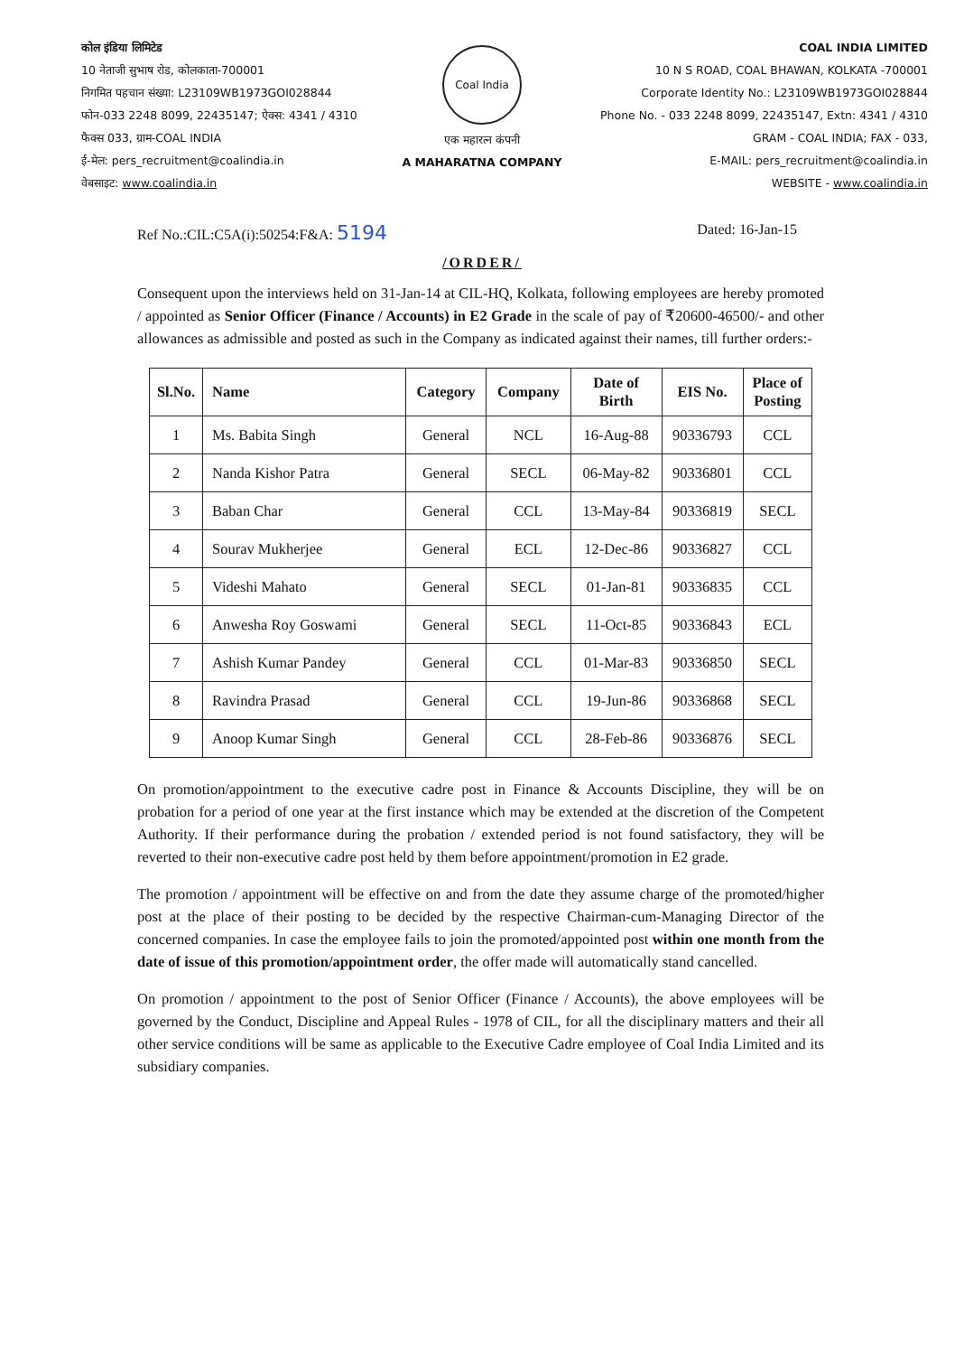कोल इंडिया लिमिटेड
10 नेताजी सुभाष रोड, कोलकाता-700001
निगमित पहचान संख्या: L23109WB1973GOI028844
फोन-033 2248 8099, 22435147; ऐक्स: 4341 / 4310
फैक्स 033, ग्राम-COAL INDIA
ई-मेल: pers_recruitment@coalindia.in
वेबसाइट: www.coalindia.in
Coal India
एक महारत्न कंपनी
A MAHARATNA COMPANY
COAL INDIA LIMITED
10 N S ROAD, COAL BHAWAN, KOLKATA -700001
Corporate Identity No.: L23109WB1973GOI028844
Phone No. - 033 2248 8099, 22435147, Extn: 4341 / 4310
GRAM - COAL INDIA; FAX - 033,
E-MAIL: pers_recruitment@coalindia.in
WEBSITE - www.coalindia.in
Ref No.:CIL:C5A(i):50254:F&A: 5194
Dated: 16-Jan-15
/ORDER/
Consequent upon the interviews held on 31-Jan-14 at CIL-HQ, Kolkata, following employees are hereby promoted / appointed as Senior Officer (Finance / Accounts) in E2 Grade in the scale of pay of ₹20600-46500/- and other allowances as admissible and posted as such in the Company as indicated against their names, till further orders:-
| Sl.No. | Name | Category | Company | Date of Birth | EIS No. | Place of Posting |
| --- | --- | --- | --- | --- | --- | --- |
| 1 | Ms. Babita Singh | General | NCL | 16-Aug-88 | 90336793 | CCL |
| 2 | Nanda Kishor Patra | General | SECL | 06-May-82 | 90336801 | CCL |
| 3 | Baban Char | General | CCL | 13-May-84 | 90336819 | SECL |
| 4 | Sourav Mukherjee | General | ECL | 12-Dec-86 | 90336827 | CCL |
| 5 | Videshi Mahato | General | SECL | 01-Jan-81 | 90336835 | CCL |
| 6 | Anwesha Roy Goswami | General | SECL | 11-Oct-85 | 90336843 | ECL |
| 7 | Ashish Kumar Pandey | General | CCL | 01-Mar-83 | 90336850 | SECL |
| 8 | Ravindra Prasad | General | CCL | 19-Jun-86 | 90336868 | SECL |
| 9 | Anoop Kumar Singh | General | CCL | 28-Feb-86 | 90336876 | SECL |
On promotion/appointment to the executive cadre post in Finance & Accounts Discipline, they will be on probation for a period of one year at the first instance which may be extended at the discretion of the Competent Authority. If their performance during the probation / extended period is not found satisfactory, they will be reverted to their non-executive cadre post held by them before appointment/promotion in E2 grade.
The promotion / appointment will be effective on and from the date they assume charge of the promoted/higher post at the place of their posting to be decided by the respective Chairman-cum-Managing Director of the concerned companies. In case the employee fails to join the promoted/appointed post within one month from the date of issue of this promotion/appointment order, the offer made will automatically stand cancelled.
On promotion / appointment to the post of Senior Officer (Finance / Accounts), the above employees will be governed by the Conduct, Discipline and Appeal Rules - 1978 of CIL, for all the disciplinary matters and their all other service conditions will be same as applicable to the Executive Cadre employee of Coal India Limited and its subsidiary companies.